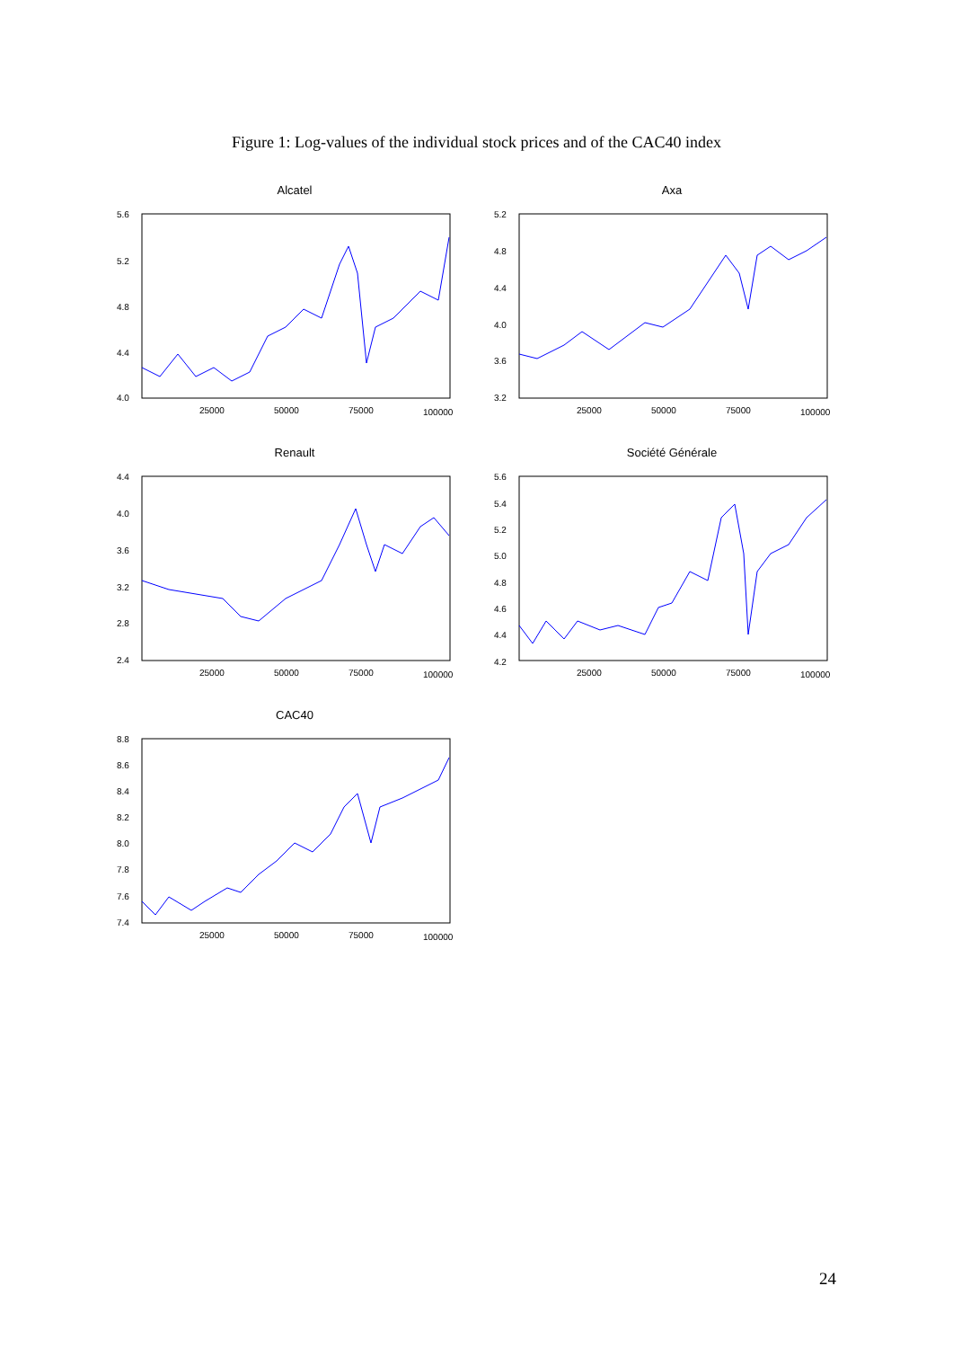Figure 1: Log-values of the individual stock prices and of the CAC40 index
Alcatel
5.6
5.2
4.8
4.4
4.0
25000
50000
75000
100000
Axa
5.2
4.8
4.4
4.0
3.6
3.2
25000
50000
75000
100000
Renault
4.4
4.0
3.6
3.2
2.8
2.4
25000
50000
75000
100000
Société Générale
5.6
5.4
5.2
5.0
4.8
4.6
4.4
4.2
25000
50000
75000
100000
CAC40
8.8
8.6
8.4
8.2
8.0
7.8
7.6
7.4
25000
50000
75000
100000
24